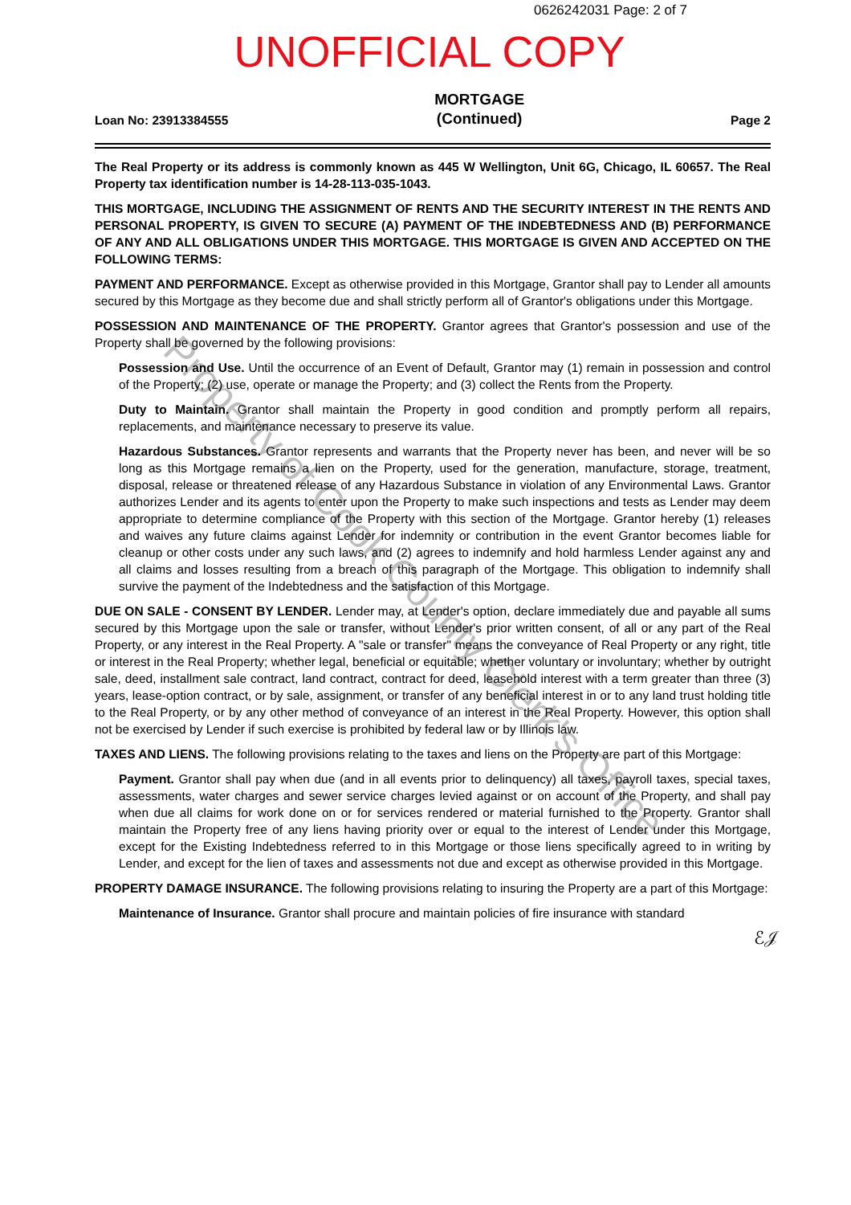0626242031 Page: 2 of 7
UNOFFICIAL COPY
Loan No: 23913384555
MORTGAGE
(Continued)
Page 2
The Real Property or its address is commonly known as 445 W Wellington, Unit 6G, Chicago, IL 60657. The Real Property tax identification number is 14-28-113-035-1043.
THIS MORTGAGE, INCLUDING THE ASSIGNMENT OF RENTS AND THE SECURITY INTEREST IN THE RENTS AND PERSONAL PROPERTY, IS GIVEN TO SECURE (A) PAYMENT OF THE INDEBTEDNESS AND (B) PERFORMANCE OF ANY AND ALL OBLIGATIONS UNDER THIS MORTGAGE. THIS MORTGAGE IS GIVEN AND ACCEPTED ON THE FOLLOWING TERMS:
PAYMENT AND PERFORMANCE. Except as otherwise provided in this Mortgage, Grantor shall pay to Lender all amounts secured by this Mortgage as they become due and shall strictly perform all of Grantor's obligations under this Mortgage.
POSSESSION AND MAINTENANCE OF THE PROPERTY. Grantor agrees that Grantor's possession and use of the Property shall be governed by the following provisions:
Possession and Use. Until the occurrence of an Event of Default, Grantor may (1) remain in possession and control of the Property; (2) use, operate or manage the Property; and (3) collect the Rents from the Property.
Duty to Maintain. Grantor shall maintain the Property in good condition and promptly perform all repairs, replacements, and maintenance necessary to preserve its value.
Hazardous Substances. Grantor represents and warrants that the Property never has been, and never will be so long as this Mortgage remains a lien on the Property, used for the generation, manufacture, storage, treatment, disposal, release or threatened release of any Hazardous Substance in violation of any Environmental Laws. Grantor authorizes Lender and its agents to enter upon the Property to make such inspections and tests as Lender may deem appropriate to determine compliance of the Property with this section of the Mortgage. Grantor hereby (1) releases and waives any future claims against Lender for indemnity or contribution in the event Grantor becomes liable for cleanup or other costs under any such laws, and (2) agrees to indemnify and hold harmless Lender against any and all claims and losses resulting from a breach of this paragraph of the Mortgage. This obligation to indemnify shall survive the payment of the Indebtedness and the satisfaction of this Mortgage.
DUE ON SALE - CONSENT BY LENDER. Lender may, at Lender's option, declare immediately due and payable all sums secured by this Mortgage upon the sale or transfer, without Lender's prior written consent, of all or any part of the Real Property, or any interest in the Real Property. A "sale or transfer" means the conveyance of Real Property or any right, title or interest in the Real Property; whether legal, beneficial or equitable; whether voluntary or involuntary; whether by outright sale, deed, installment sale contract, land contract, contract for deed, leasehold interest with a term greater than three (3) years, lease-option contract, or by sale, assignment, or transfer of any beneficial interest in or to any land trust holding title to the Real Property, or by any other method of conveyance of an interest in the Real Property. However, this option shall not be exercised by Lender if such exercise is prohibited by federal law or by Illinois law.
TAXES AND LIENS. The following provisions relating to the taxes and liens on the Property are part of this Mortgage:
Payment. Grantor shall pay when due (and in all events prior to delinquency) all taxes, payroll taxes, special taxes, assessments, water charges and sewer service charges levied against or on account of the Property, and shall pay when due all claims for work done on or for services rendered or material furnished to the Property. Grantor shall maintain the Property free of any liens having priority over or equal to the interest of Lender under this Mortgage, except for the Existing Indebtedness referred to in this Mortgage or those liens specifically agreed to in writing by Lender, and except for the lien of taxes and assessments not due and except as otherwise provided in this Mortgage.
PROPERTY DAMAGE INSURANCE. The following provisions relating to insuring the Property are a part of this Mortgage:
Maintenance of Insurance. Grantor shall procure and maintain policies of fire insurance with standard
ℰ𝒥
Property of Cook County Clerk's Office